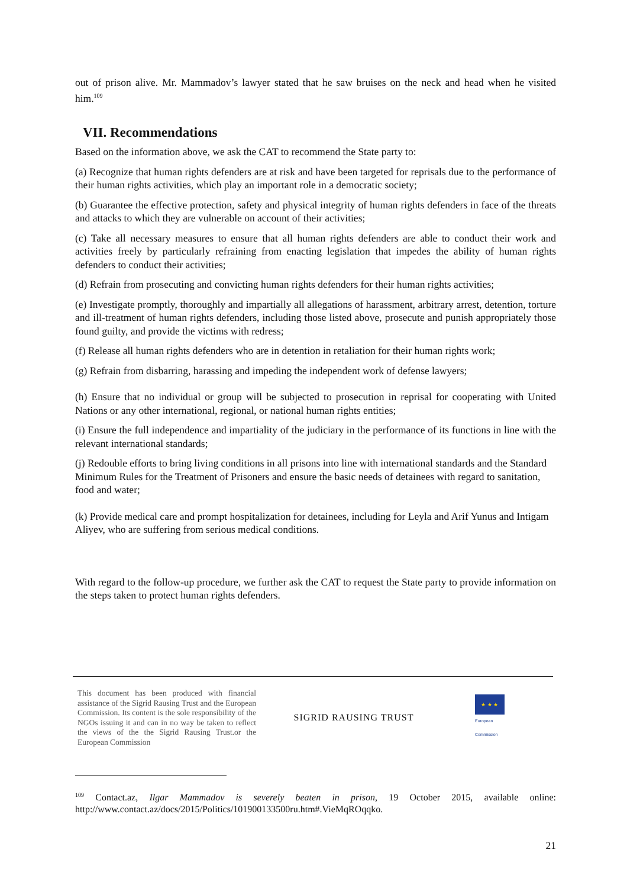out of prison alive. Mr. Mammadov’s lawyer stated that he saw bruises on the neck and head when he visited him.<sup>109</sup>
VII. Recommendations
Based on the information above, we ask the CAT to recommend the State party to:
(a) Recognize that human rights defenders are at risk and have been targeted for reprisals due to the performance of their human rights activities, which play an important role in a democratic society;
(b) Guarantee the effective protection, safety and physical integrity of human rights defenders in face of the threats and attacks to which they are vulnerable on account of their activities;
(c) Take all necessary measures to ensure that all human rights defenders are able to conduct their work and activities freely by particularly refraining from enacting legislation that impedes the ability of human rights defenders to conduct their activities;
(d) Refrain from prosecuting and convicting human rights defenders for their human rights activities;
(e) Investigate promptly, thoroughly and impartially all allegations of harassment, arbitrary arrest, detention, torture and ill-treatment of human rights defenders, including those listed above, prosecute and punish appropriately those found guilty, and provide the victims with redress;
(f) Release all human rights defenders who are in detention in retaliation for their human rights work;
(g) Refrain from disbarring, harassing and impeding the independent work of defense lawyers;
(h) Ensure that no individual or group will be subjected to prosecution in reprisal for cooperating with United Nations or any other international, regional, or national human rights entities;
(i) Ensure the full independence and impartiality of the judiciary in the performance of its functions in line with the relevant international standards;
(j) Redouble efforts to bring living conditions in all prisons into line with international standards and the Standard Minimum Rules for the Treatment of Prisoners and ensure the basic needs of detainees with regard to sanitation, food and water;
(k) Provide medical care and prompt hospitalization for detainees, including for Leyla and Arif Yunus and Intigam Aliyev, who are suffering from serious medical conditions.
With regard to the follow-up procedure, we further ask the CAT to request the State party to provide information on the steps taken to protect human rights defenders.
This document has been produced with financial assistance of the Sigrid Rausing Trust and the European Commission. Its content is the sole responsibility of the NGOs issuing it and can in no way be taken to reflect the views of the the Sigrid Rausing Trust.or the European Commission
SIGRID RAUSING TRUST
★ ★ ★
European
Commission
<sup>109</sup> Contact.az, Ilgar Mammadov is severely beaten in prison, 19 October 2015, available online: http://www.contact.az/docs/2015/Politics/101900133500ru.htm#.VieMqROqqko.
21